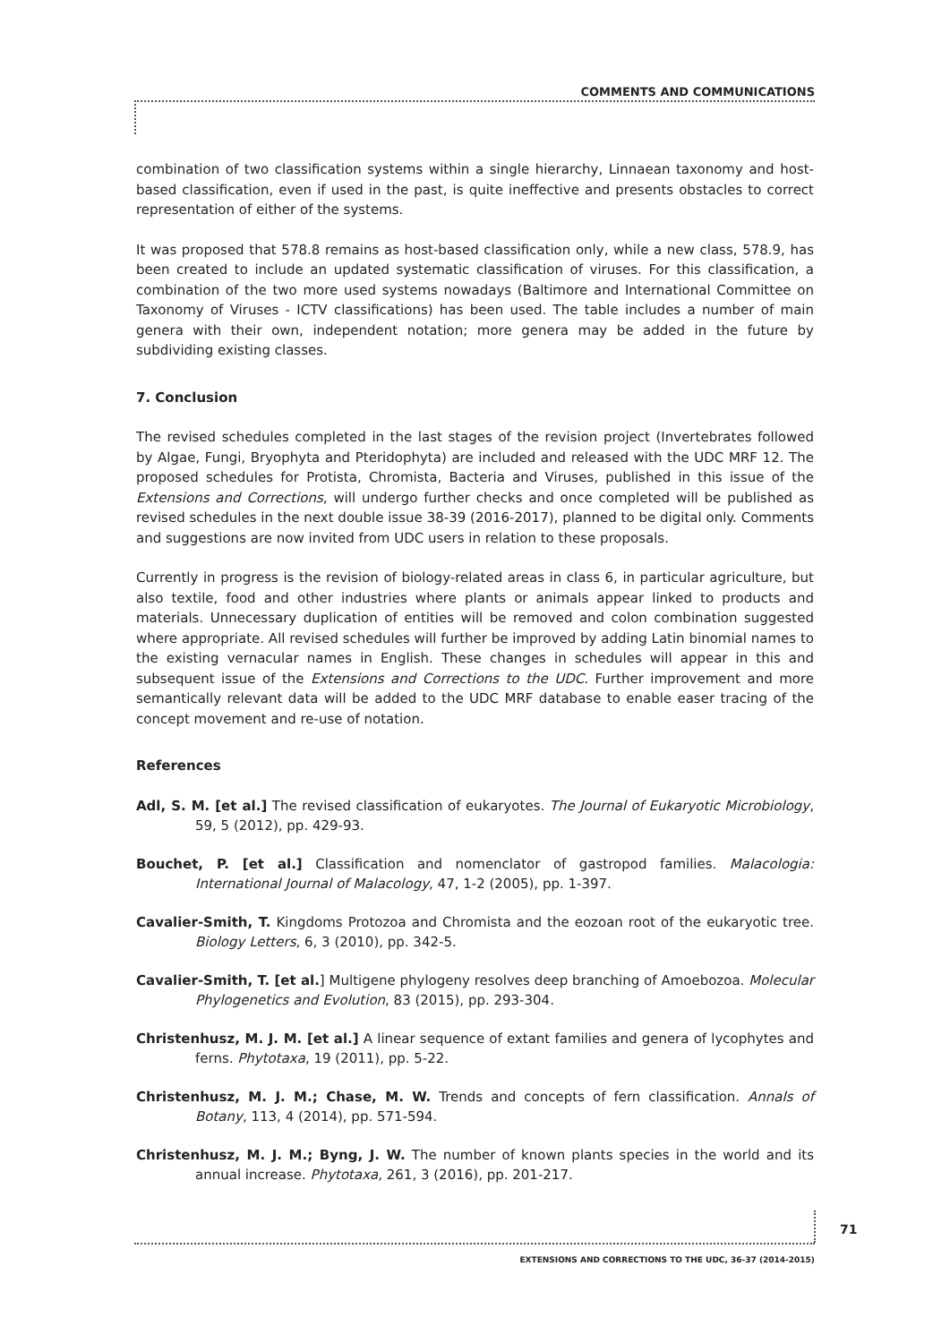COMMENTS AND COMMUNICATIONS
combination of two classification systems within a single hierarchy, Linnaean taxonomy and host-based classification, even if used in the past, is quite ineffective and presents obstacles to correct representation of either of the systems.
It was proposed that 578.8 remains as host-based classification only, while a new class, 578.9, has been created to include an updated systematic classification of viruses. For this classification, a combination of the two more used systems nowadays (Baltimore and International Committee on Taxonomy of Viruses - ICTV classifications) has been used. The table includes a number of main genera with their own, independent notation; more genera may be added in the future by subdividing existing classes.
7. Conclusion
The revised schedules completed in the last stages of the revision project (Invertebrates followed by Algae, Fungi, Bryophyta and Pteridophyta) are included and released with the UDC MRF 12. The proposed schedules for Protista, Chromista, Bacteria and Viruses, published in this issue of the Extensions and Corrections, will undergo further checks and once completed will be published as revised schedules in the next double issue 38-39 (2016-2017), planned to be digital only. Comments and suggestions are now invited from UDC users in relation to these proposals.
Currently in progress is the revision of biology-related areas in class 6, in particular agriculture, but also textile, food and other industries where plants or animals appear linked to products and materials. Unnecessary duplication of entities will be removed and colon combination suggested where appropriate. All revised schedules will further be improved by adding Latin binomial names to the existing vernacular names in English. These changes in schedules will appear in this and subsequent issue of the Extensions and Corrections to the UDC. Further improvement and more semantically relevant data will be added to the UDC MRF database to enable easer tracing of the concept movement and re-use of notation.
References
Adl, S. M. [et al.] The revised classification of eukaryotes. The Journal of Eukaryotic Microbiology, 59, 5 (2012), pp. 429-93.
Bouchet, P. [et al.] Classification and nomenclator of gastropod families. Malacologia: International Journal of Malacology, 47, 1-2 (2005), pp. 1-397.
Cavalier-Smith, T. Kingdoms Protozoa and Chromista and the eozoan root of the eukaryotic tree. Biology Letters, 6, 3 (2010), pp. 342-5.
Cavalier-Smith, T. [et al.] Multigene phylogeny resolves deep branching of Amoebozoa. Molecular Phylogenetics and Evolution, 83 (2015), pp. 293-304.
Christenhusz, M. J. M. [et al.] A linear sequence of extant families and genera of lycophytes and ferns. Phytotaxa, 19 (2011), pp. 5-22.
Christenhusz, M. J. M.; Chase, M. W. Trends and concepts of fern classification. Annals of Botany, 113, 4 (2014), pp. 571-594.
Christenhusz, M. J. M.; Byng, J. W. The number of known plants species in the world and its annual increase. Phytotaxa, 261, 3 (2016), pp. 201-217.
71
EXTENSIONS AND CORRECTIONS TO THE UDC, 36-37 (2014-2015)